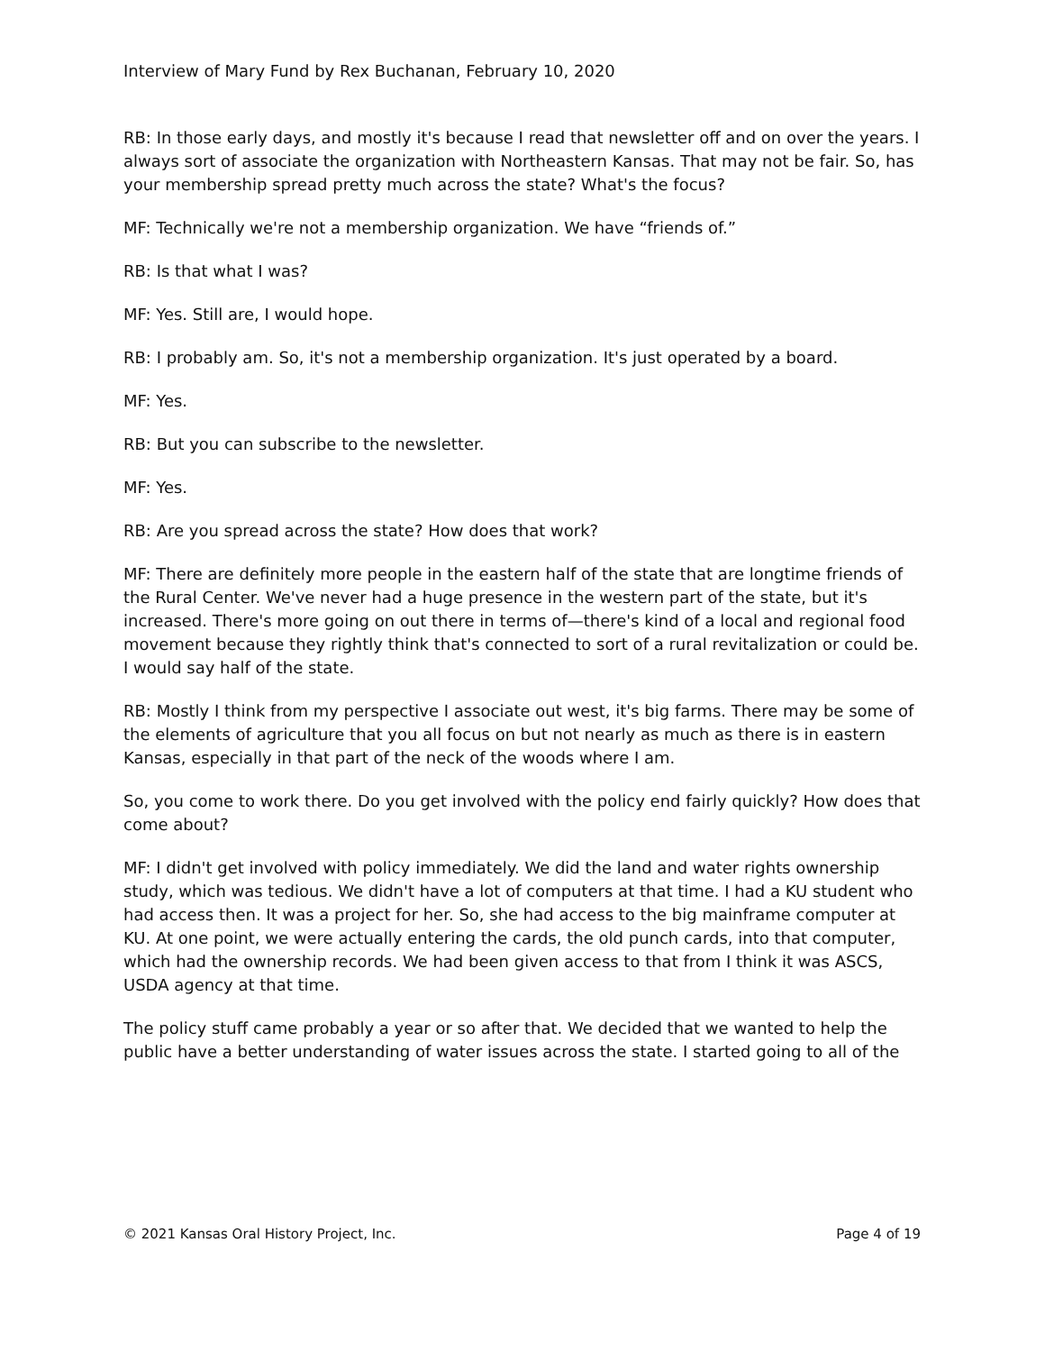Interview of Mary Fund by Rex Buchanan, February 10, 2020
RB: In those early days, and mostly it's because I read that newsletter off and on over the years. I always sort of associate the organization with Northeastern Kansas. That may not be fair. So, has your membership spread pretty much across the state? What's the focus?
MF: Technically we're not a membership organization. We have “friends of.”
RB: Is that what I was?
MF: Yes. Still are, I would hope.
RB: I probably am. So, it's not a membership organization. It's just operated by a board.
MF: Yes.
RB: But you can subscribe to the newsletter.
MF: Yes.
RB: Are you spread across the state? How does that work?
MF: There are definitely more people in the eastern half of the state that are longtime friends of the Rural Center. We've never had a huge presence in the western part of the state, but it's increased. There's more going on out there in terms of—there's kind of a local and regional food movement because they rightly think that's connected to sort of a rural revitalization or could be. I would say half of the state.
RB: Mostly I think from my perspective I associate out west, it's big farms. There may be some of the elements of agriculture that you all focus on but not nearly as much as there is in eastern Kansas, especially in that part of the neck of the woods where I am.
So, you come to work there. Do you get involved with the policy end fairly quickly? How does that come about?
MF: I didn't get involved with policy immediately. We did the land and water rights ownership study, which was tedious. We didn't have a lot of computers at that time. I had a KU student who had access then. It was a project for her. So, she had access to the big mainframe computer at KU. At one point, we were actually entering the cards, the old punch cards, into that computer, which had the ownership records. We had been given access to that from I think it was ASCS, USDA agency at that time.
The policy stuff came probably a year or so after that. We decided that we wanted to help the public have a better understanding of water issues across the state. I started going to all of the
© 2021 Kansas Oral History Project, Inc. Page 4 of 19